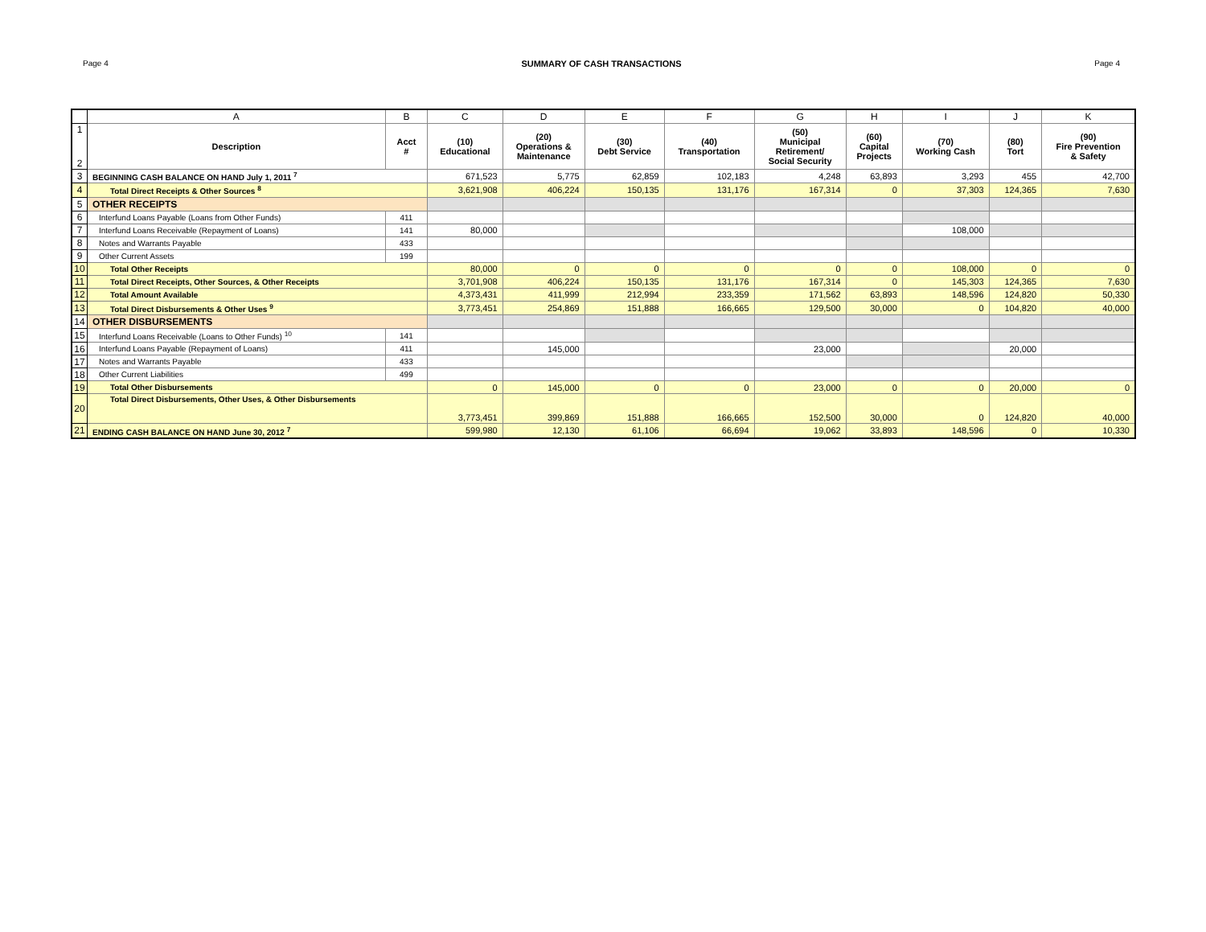Page 4 SUMMARY OF CASH TRANSACTIONS Page 4
| | A | B | C | D | E | F | G | H | I | J | K |
| 1 2 | Description | Acct # | (10) Educational | (20) Operations & Maintenance | (30) Debt Service | (40) Transportation | (50) Municipal Retirement/ Social Security | (60) Capital Projects | (70) Working Cash | (80) Tort | (90) Fire Prevention & Safety |
| 3 | BEGINNING CASH BALANCE ON HAND July 1, 2011 <sup>7</sup> | | 671,523 | 5,775 | 62,859 | 102,183 | 4,248 | 63,893 | 3,293 | 455 | 42,700 |
| 4 | Total Direct Receipts & Other Sources <sup>8</sup> | | 3,621,908 | 406,224 | 150,135 | 131,176 | 167,314 | 0 | 37,303 | 124,365 | 7,630 |
| 5 | OTHER RECEIPTS | | | | | | | | | | |
| 6 | Interfund Loans Payable (Loans from Other Funds) | 411 | | | | | | | | | |
| 7 | Interfund Loans Receivable (Repayment of Loans) | 141 | 80,000 | | | | | | 108,000 | | |
| 8 | Notes and Warrants Payable | 433 | | | | | | | | | |
| 9 | Other Current Assets | 199 | | | | | | | | | |
| 10 | Total Other Receipts | | 80,000 | 0 | 0 | 0 | 0 | 0 | 108,000 | 0 | 0 |
| 11 | Total Direct Receipts, Other Sources, & Other Receipts | | 3,701,908 | 406,224 | 150,135 | 131,176 | 167,314 | 0 | 145,303 | 124,365 | 7,630 |
| 12 | Total Amount Available | | 4,373,431 | 411,999 | 212,994 | 233,359 | 171,562 | 63,893 | 148,596 | 124,820 | 50,330 |
| 13 | Total Direct Disbursements & Other Uses <sup>9</sup> | | 3,773,451 | 254,869 | 151,888 | 166,665 | 129,500 | 30,000 | 0 | 104,820 | 40,000 |
| 14 | OTHER DISBURSEMENTS | | | | | | | | | | |
| 15 | Interfund Loans Receivable (Loans to Other Funds) <sup>10</sup> | 141 | | | | | | | | | |
| 16 | Interfund Loans Payable (Repayment of Loans) | 411 | | 145,000 | | | 23,000 | | | 20,000 | |
| 17 | Notes and Warrants Payable | 433 | | | | | | | | | |
| 18 | Other Current Liabilities | 499 | | | | | | | | | |
| 19 | Total Other Disbursements | | 0 | 145,000 | 0 | 0 | 23,000 | 0 | 0 | 20,000 | 0 |
| 20 | Total Direct Disbursements, Other Uses, & Other Disbursements | | 3,773,451 | 399,869 | 151,888 | 166,665 | 152,500 | 30,000 | 0 | 124,820 | 40,000 |
| 21 | ENDING CASH BALANCE ON HAND June 30, 2012 <sup>7</sup> | | 599,980 | 12,130 | 61,106 | 66,694 | 19,062 | 33,893 | 148,596 | 0 | 10,330 |